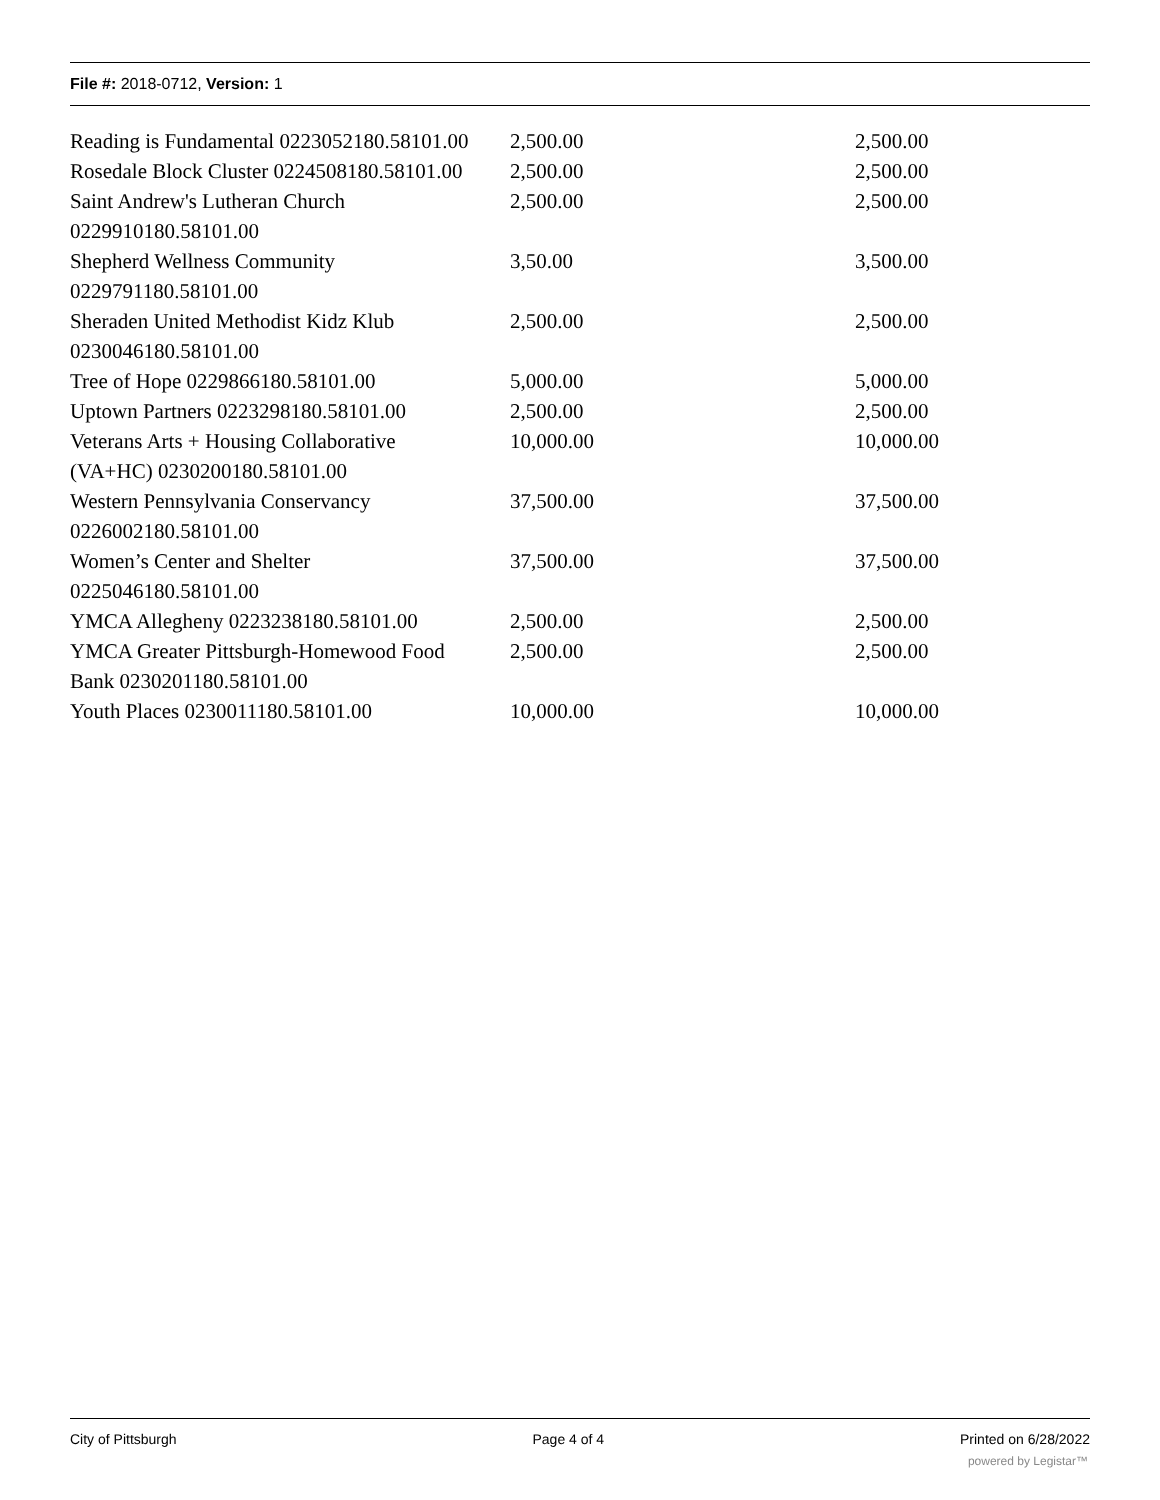File #: 2018-0712, Version: 1
| Reading is Fundamental 0223052180.58101.00 | 2,500.00 | 2,500.00 |
| Rosedale Block Cluster 0224508180.58101.00 | 2,500.00 | 2,500.00 |
| Saint Andrew's Lutheran Church 0229910180.58101.00 | 2,500.00 | 2,500.00 |
| Shepherd Wellness Community 0229791180.58101.00 | 3,50.00 | 3,500.00 |
| Sheraden United Methodist Kidz Klub 0230046180.58101.00 | 2,500.00 | 2,500.00 |
| Tree of Hope 0229866180.58101.00 | 5,000.00 | 5,000.00 |
| Uptown Partners 0223298180.58101.00 | 2,500.00 | 2,500.00 |
| Veterans Arts + Housing Collaborative (VA+HC) 0230200180.58101.00 | 10,000.00 | 10,000.00 |
| Western Pennsylvania Conservancy 0226002180.58101.00 | 37,500.00 | 37,500.00 |
| Women’s Center and Shelter 0225046180.58101.00 | 37,500.00 | 37,500.00 |
| YMCA Allegheny 0223238180.58101.00 | 2,500.00 | 2,500.00 |
| YMCA Greater Pittsburgh-Homewood Food Bank 0230201180.58101.00 | 2,500.00 | 2,500.00 |
| Youth Places 0230011180.58101.00 | 10,000.00 | 10,000.00 |
City of Pittsburgh Page 4 of 4 Printed on 6/28/2022
powered by Legistar™